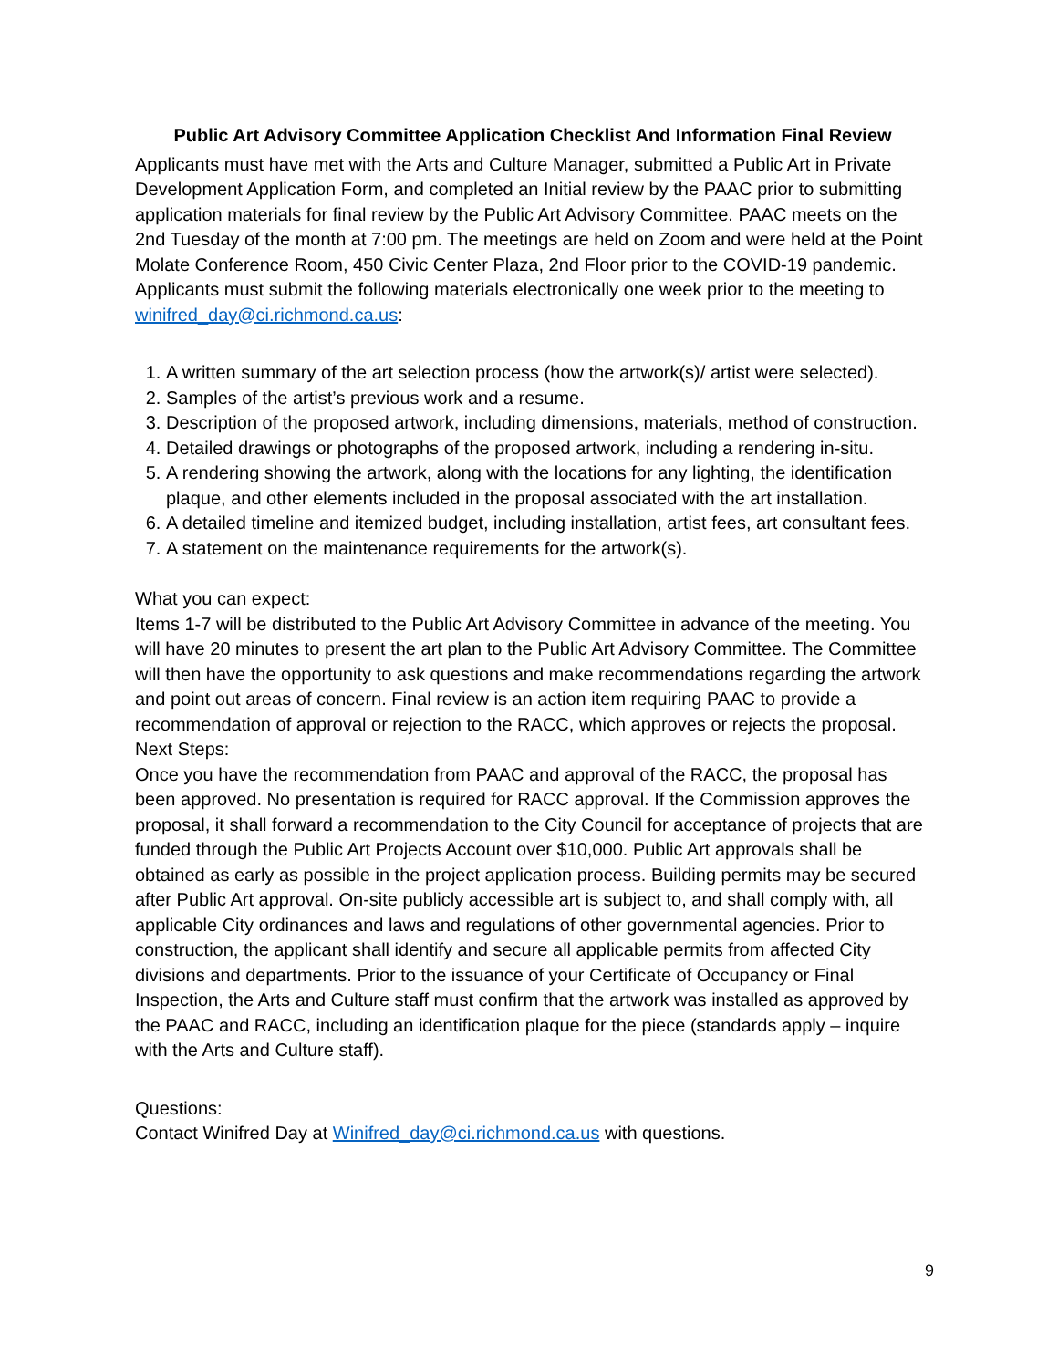Public Art Advisory Committee Application Checklist And Information Final Review
Applicants must have met with the Arts and Culture Manager, submitted a Public Art in Private Development Application Form, and completed an Initial review by the PAAC prior to submitting application materials for final review by the Public Art Advisory Committee. PAAC meets on the 2nd Tuesday of the month at 7:00 pm. The meetings are held on Zoom and were held at the Point Molate Conference Room, 450 Civic Center Plaza, 2nd Floor prior to the COVID-19 pandemic. Applicants must submit the following materials electronically one week prior to the meeting to winifred_day@ci.richmond.ca.us:
1. A written summary of the art selection process (how the artwork(s)/ artist were selected).
2. Samples of the artist’s previous work and a resume.
3. Description of the proposed artwork, including dimensions, materials, method of construction.
4. Detailed drawings or photographs of the proposed artwork, including a rendering in-situ.
5. A rendering showing the artwork, along with the locations for any lighting, the identification plaque, and other elements included in the proposal associated with the art installation.
6. A detailed timeline and itemized budget, including installation, artist fees, art consultant fees.
7. A statement on the maintenance requirements for the artwork(s).
What you can expect:
Items 1-7 will be distributed to the Public Art Advisory Committee in advance of the meeting. You will have 20 minutes to present the art plan to the Public Art Advisory Committee. The Committee will then have the opportunity to ask questions and make recommendations regarding the artwork and point out areas of concern. Final review is an action item requiring PAAC to provide a recommendation of approval or rejection to the RACC, which approves or rejects the proposal.
Next Steps:
Once you have the recommendation from PAAC and approval of the RACC, the proposal has been approved. No presentation is required for RACC approval. If the Commission approves the proposal, it shall forward a recommendation to the City Council for acceptance of projects that are funded through the Public Art Projects Account over $10,000. Public Art approvals shall be obtained as early as possible in the project application process. Building permits may be secured after Public Art approval. On-site publicly accessible art is subject to, and shall comply with, all applicable City ordinances and laws and regulations of other governmental agencies. Prior to construction, the applicant shall identify and secure all applicable permits from affected City divisions and departments. Prior to the issuance of your Certificate of Occupancy or Final Inspection, the Arts and Culture staff must confirm that the artwork was installed as approved by the PAAC and RACC, including an identification plaque for the piece (standards apply – inquire with the Arts and Culture staff).
Questions:
Contact Winifred Day at Winifred_day@ci.richmond.ca.us with questions.
9